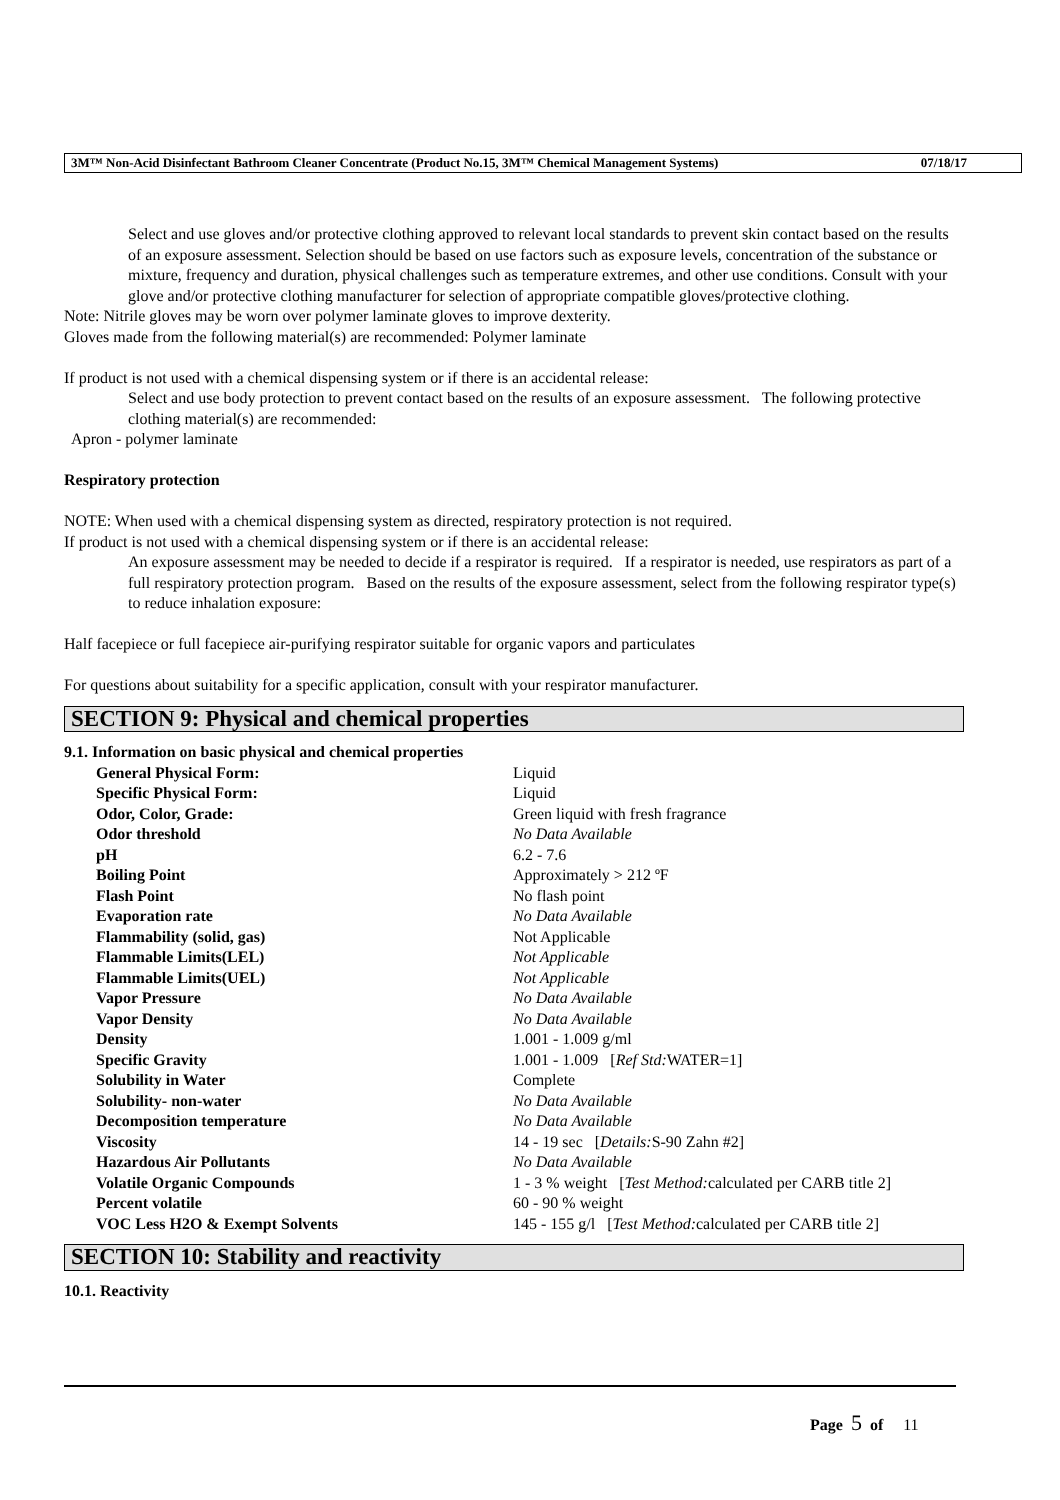3M™ Non-Acid Disinfectant Bathroom Cleaner Concentrate (Product No.15, 3M™ Chemical Management Systems) 07/18/17
Select and use gloves and/or protective clothing approved to relevant local standards to prevent skin contact based on the results of an exposure assessment. Selection should be based on use factors such as exposure levels, concentration of the substance or mixture, frequency and duration, physical challenges such as temperature extremes, and other use conditions. Consult with your glove and/or protective clothing manufacturer for selection of appropriate compatible gloves/protective clothing.
Note: Nitrile gloves may be worn over polymer laminate gloves to improve dexterity.
Gloves made from the following material(s) are recommended: Polymer laminate
If product is not used with a chemical dispensing system or if there is an accidental release:
Select and use body protection to prevent contact based on the results of an exposure assessment. The following protective clothing material(s) are recommended:
Apron - polymer laminate
Respiratory protection
NOTE: When used with a chemical dispensing system as directed, respiratory protection is not required.
If product is not used with a chemical dispensing system or if there is an accidental release:
An exposure assessment may be needed to decide if a respirator is required. If a respirator is needed, use respirators as part of a full respiratory protection program. Based on the results of the exposure assessment, select from the following respirator type(s) to reduce inhalation exposure:
Half facepiece or full facepiece air-purifying respirator suitable for organic vapors and particulates
For questions about suitability for a specific application, consult with your respirator manufacturer.
SECTION 9: Physical and chemical properties
9.1. Information on basic physical and chemical properties
| General Physical Form: | Liquid |
| Specific Physical Form: | Liquid |
| Odor, Color, Grade: | Green liquid with fresh fragrance |
| Odor threshold | No Data Available |
| pH | 6.2 - 7.6 |
| Boiling Point | Approximately > 212 ºF |
| Flash Point | No flash point |
| Evaporation rate | No Data Available |
| Flammability (solid, gas) | Not Applicable |
| Flammable Limits(LEL) | Not Applicable |
| Flammable Limits(UEL) | Not Applicable |
| Vapor Pressure | No Data Available |
| Vapor Density | No Data Available |
| Density | 1.001 - 1.009 g/ml |
| Specific Gravity | 1.001 - 1.009 [ Ref Std: WATER=1] |
| Solubility in Water | Complete |
| Solubility- non-water | No Data Available |
| Decomposition temperature | No Data Available |
| Viscosity | 14 - 19 sec [ Details: S-90 Zahn #2] |
| Hazardous Air Pollutants | No Data Available |
| Volatile Organic Compounds | 1 - 3 % weight [ Test Method: calculated per CARB title 2] |
| Percent volatile | 60 - 90 % weight |
| VOC Less H2O & Exempt Solvents | 145 - 155 g/l [ Test Method: calculated per CARB title 2] |
SECTION 10: Stability and reactivity
10.1. Reactivity
Page 5 of 11